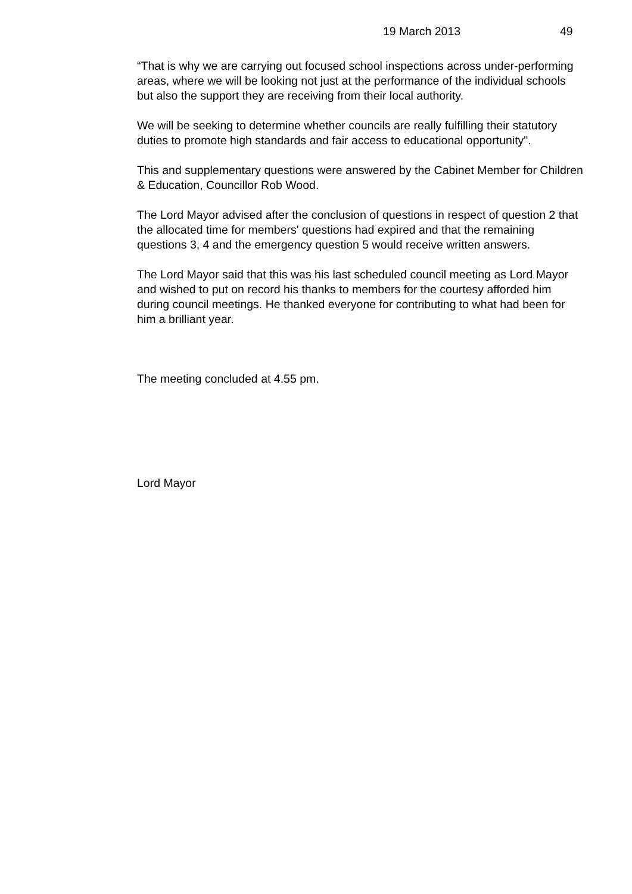19 March 2013 49
“That is why we are carrying out focused school inspections across under-performing areas, where we will be looking not just at the performance of the individual schools but also the support they are receiving from their local authority.
We will be seeking to determine whether councils are really fulfilling their statutory duties to promote high standards and fair access to educational opportunity".
This and supplementary questions were answered by the Cabinet Member for Children & Education, Councillor Rob Wood.
The Lord Mayor advised after the conclusion of questions in respect of question 2 that the allocated time for members' questions had expired and that the remaining questions 3, 4 and the emergency question 5 would receive written answers.
The Lord Mayor said that this was his last scheduled council meeting as Lord Mayor and wished to put on record his thanks to members for the courtesy afforded him during council meetings. He thanked everyone for contributing to what had been for him a brilliant year.
The meeting concluded at 4.55 pm.
Lord Mayor